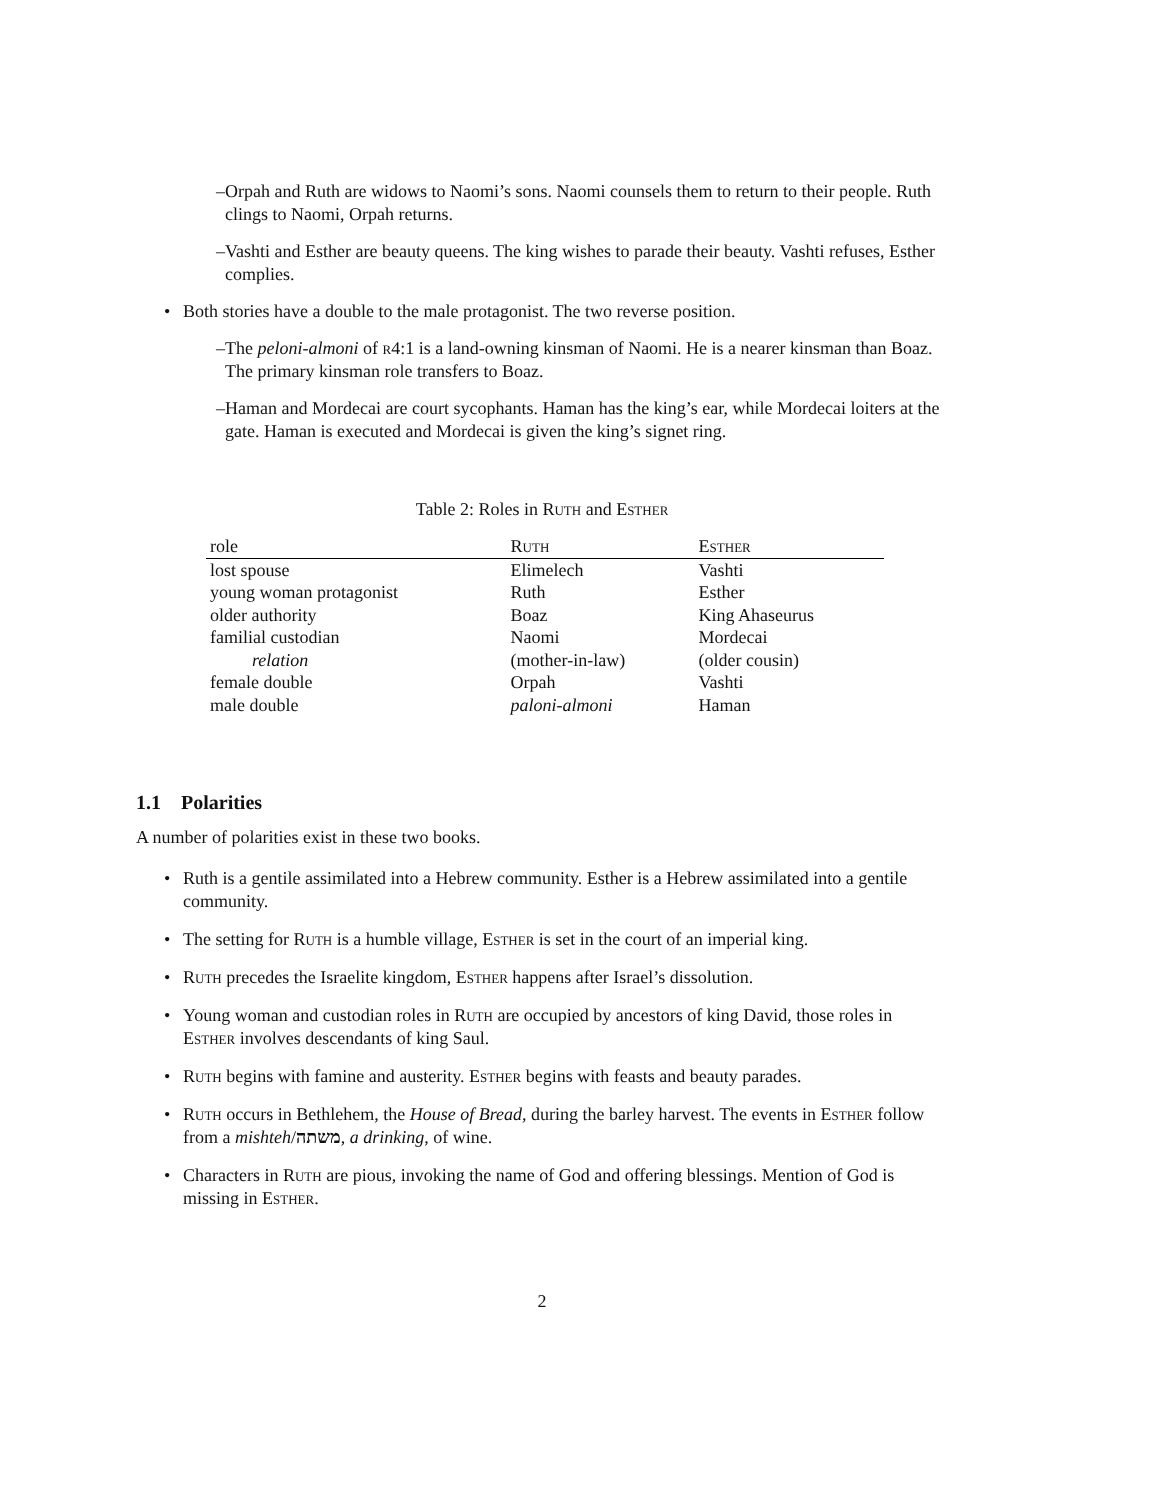– Orpah and Ruth are widows to Naomi’s sons. Naomi counsels them to return to their people. Ruth clings to Naomi, Orpah returns.
– Vashti and Esther are beauty queens. The king wishes to parade their beauty. Vashti refuses, Esther complies.
• Both stories have a double to the male protagonist. The two reverse position.
– The peloni-almoni of r4:1 is a land-owning kinsman of Naomi. He is a nearer kinsman than Boaz. The primary kinsman role transfers to Boaz.
– Haman and Mordecai are court sycophants. Haman has the king’s ear, while Mordecai loiters at the gate. Haman is executed and Mordecai is given the king’s signet ring.
Table 2: Roles in Ruth and Esther
| role | Ruth | Esther |
| --- | --- | --- |
| lost spouse | Elimelech | Vashti |
| young woman protagonist | Ruth | Esther |
| older authority | Boaz | King Ahaseurus |
| familial custodian | Naomi | Mordecai |
| relation | (mother-in-law) | (older cousin) |
| female double | Orpah | Vashti |
| male double | paloni-almoni | Haman |
1.1 Polarities
A number of polarities exist in these two books.
• Ruth is a gentile assimilated into a Hebrew community. Esther is a Hebrew assimilated into a gentile community.
• The setting for Ruth is a humble village, Esther is set in the court of an imperial king.
• Ruth precedes the Israelite kingdom, Esther happens after Israel’s dissolution.
• Young woman and custodian roles in Ruth are occupied by ancestors of king David, those roles in Esther involves descendants of king Saul.
• Ruth begins with famine and austerity. Esther begins with feasts and beauty parades.
• Ruth occurs in Bethlehem, the House of Bread, during the barley harvest. The events in Esther follow from a mishteh/משתה, a drinking, of wine.
• Characters in Ruth are pious, invoking the name of God and offering blessings. Mention of God is missing in Esther.
2